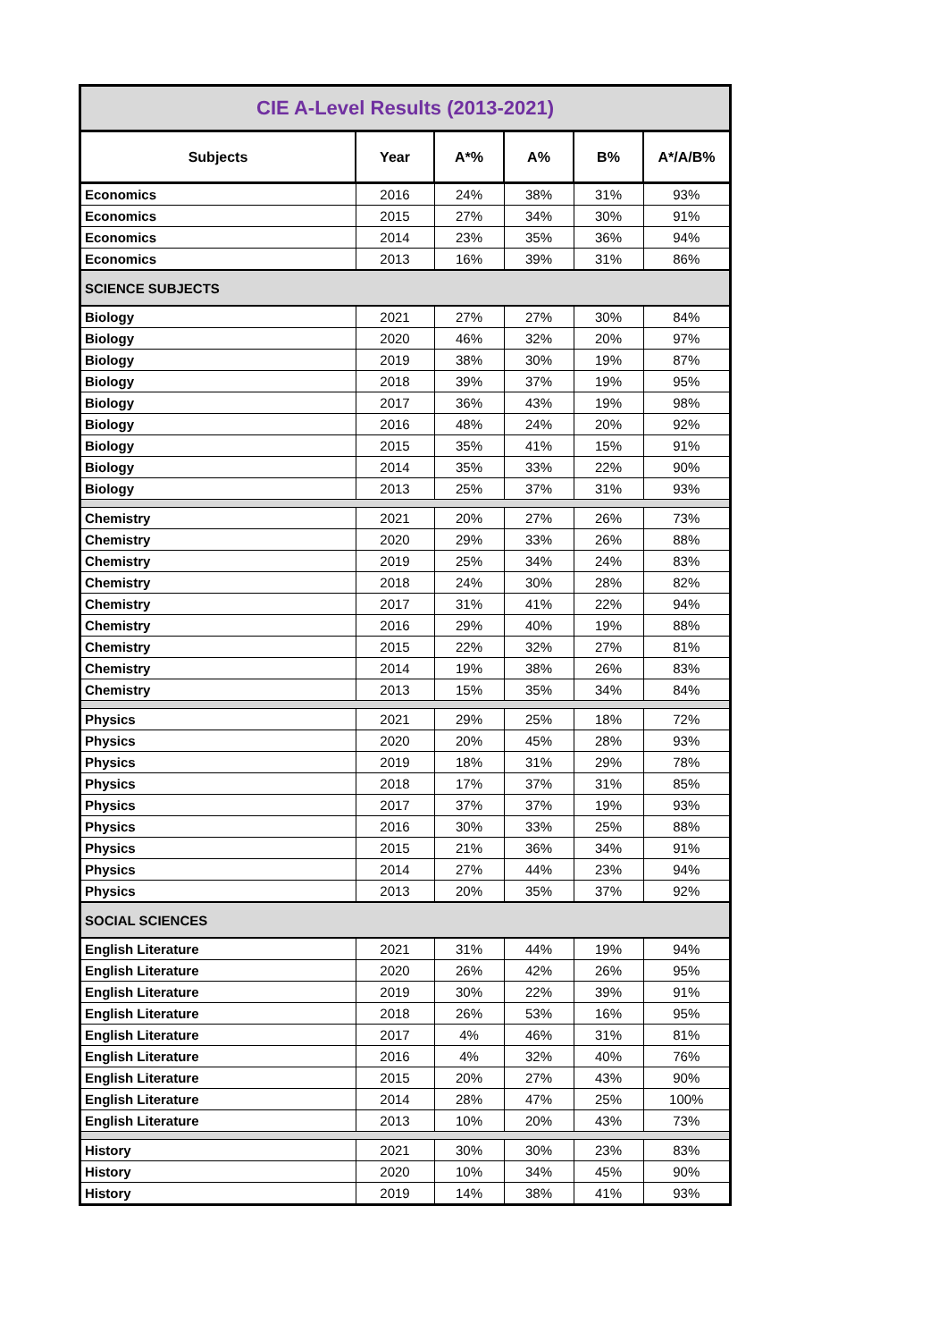| CIE A-Level Results (2013-2021) | | | | | |
| --- | --- | --- | --- | --- | --- |
| Subjects | Year | A*% | A% | B% | A*/A/B% |
| Economics | 2016 | 24% | 38% | 31% | 93% |
| Economics | 2015 | 27% | 34% | 30% | 91% |
| Economics | 2014 | 23% | 35% | 36% | 94% |
| Economics | 2013 | 16% | 39% | 31% | 86% |
| SCIENCE SUBJECTS | | | | | |
| Biology | 2021 | 27% | 27% | 30% | 84% |
| Biology | 2020 | 46% | 32% | 20% | 97% |
| Biology | 2019 | 38% | 30% | 19% | 87% |
| Biology | 2018 | 39% | 37% | 19% | 95% |
| Biology | 2017 | 36% | 43% | 19% | 98% |
| Biology | 2016 | 48% | 24% | 20% | 92% |
| Biology | 2015 | 35% | 41% | 15% | 91% |
| Biology | 2014 | 35% | 33% | 22% | 90% |
| Biology | 2013 | 25% | 37% | 31% | 93% |
| Chemistry | 2021 | 20% | 27% | 26% | 73% |
| Chemistry | 2020 | 29% | 33% | 26% | 88% |
| Chemistry | 2019 | 25% | 34% | 24% | 83% |
| Chemistry | 2018 | 24% | 30% | 28% | 82% |
| Chemistry | 2017 | 31% | 41% | 22% | 94% |
| Chemistry | 2016 | 29% | 40% | 19% | 88% |
| Chemistry | 2015 | 22% | 32% | 27% | 81% |
| Chemistry | 2014 | 19% | 38% | 26% | 83% |
| Chemistry | 2013 | 15% | 35% | 34% | 84% |
| Physics | 2021 | 29% | 25% | 18% | 72% |
| Physics | 2020 | 20% | 45% | 28% | 93% |
| Physics | 2019 | 18% | 31% | 29% | 78% |
| Physics | 2018 | 17% | 37% | 31% | 85% |
| Physics | 2017 | 37% | 37% | 19% | 93% |
| Physics | 2016 | 30% | 33% | 25% | 88% |
| Physics | 2015 | 21% | 36% | 34% | 91% |
| Physics | 2014 | 27% | 44% | 23% | 94% |
| Physics | 2013 | 20% | 35% | 37% | 92% |
| SOCIAL SCIENCES | | | | | |
| English Literature | 2021 | 31% | 44% | 19% | 94% |
| English Literature | 2020 | 26% | 42% | 26% | 95% |
| English Literature | 2019 | 30% | 22% | 39% | 91% |
| English Literature | 2018 | 26% | 53% | 16% | 95% |
| English Literature | 2017 | 4% | 46% | 31% | 81% |
| English Literature | 2016 | 4% | 32% | 40% | 76% |
| English Literature | 2015 | 20% | 27% | 43% | 90% |
| English Literature | 2014 | 28% | 47% | 25% | 100% |
| English Literature | 2013 | 10% | 20% | 43% | 73% |
| History | 2021 | 30% | 30% | 23% | 83% |
| History | 2020 | 10% | 34% | 45% | 90% |
| History | 2019 | 14% | 38% | 41% | 93% |